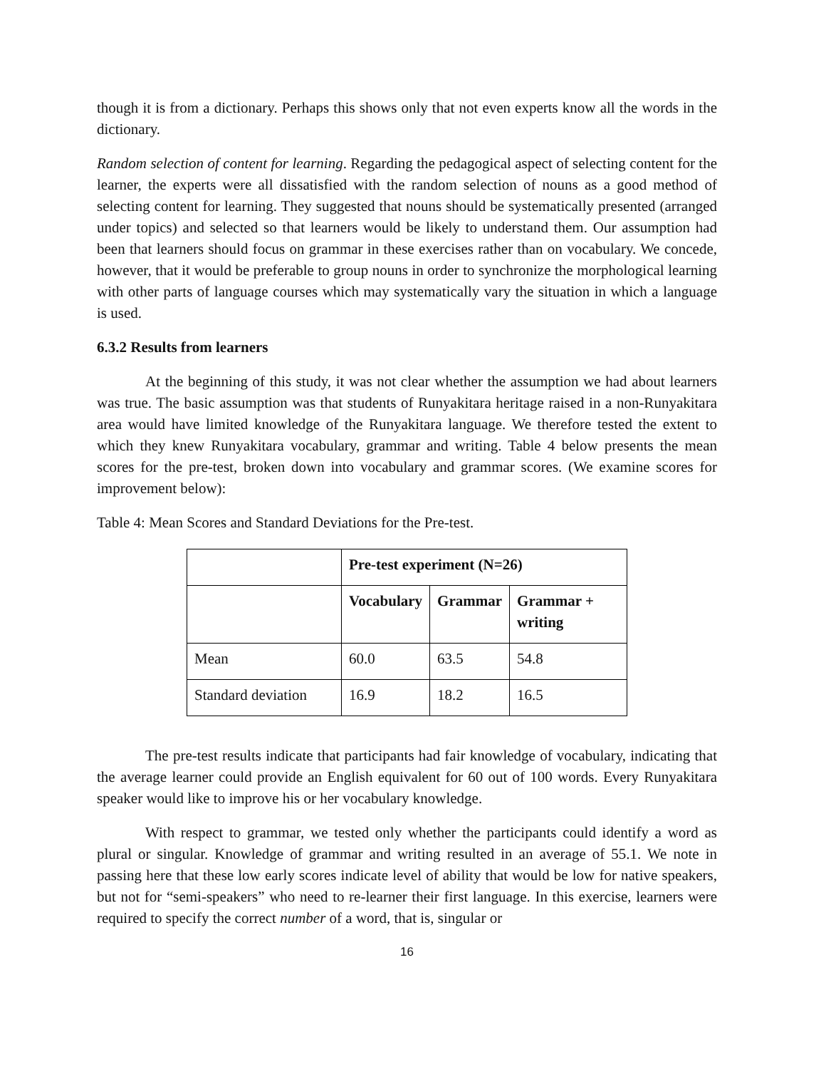though it is from a dictionary. Perhaps this shows only that not even experts know all the words in the dictionary.
Random selection of content for learning. Regarding the pedagogical aspect of selecting content for the learner, the experts were all dissatisfied with the random selection of nouns as a good method of selecting content for learning. They suggested that nouns should be systematically presented (arranged under topics) and selected so that learners would be likely to understand them. Our assumption had been that learners should focus on grammar in these exercises rather than on vocabulary. We concede, however, that it would be preferable to group nouns in order to synchronize the morphological learning with other parts of language courses which may systematically vary the situation in which a language is used.
6.3.2 Results from learners
At the beginning of this study, it was not clear whether the assumption we had about learners was true. The basic assumption was that students of Runyakitara heritage raised in a non-Runyakitara area would have limited knowledge of the Runyakitara language. We therefore tested the extent to which they knew Runyakitara vocabulary, grammar and writing. Table 4 below presents the mean scores for the pre-test, broken down into vocabulary and grammar scores. (We examine scores for improvement below):
Table 4: Mean Scores and Standard Deviations for the Pre-test.
| | Pre-test experiment (N=26) | | |
| | Vocabulary | Grammar | Grammar + writing |
| Mean | 60.0 | 63.5 | 54.8 |
| Standard deviation | 16.9 | 18.2 | 16.5 |
The pre-test results indicate that participants had fair knowledge of vocabulary, indicating that the average learner could provide an English equivalent for 60 out of 100 words. Every Runyakitara speaker would like to improve his or her vocabulary knowledge.
With respect to grammar, we tested only whether the participants could identify a word as plural or singular. Knowledge of grammar and writing resulted in an average of 55.1. We note in passing here that these low early scores indicate level of ability that would be low for native speakers, but not for “semi-speakers” who need to re-learner their first language. In this exercise, learners were required to specify the correct number of a word, that is, singular or
16